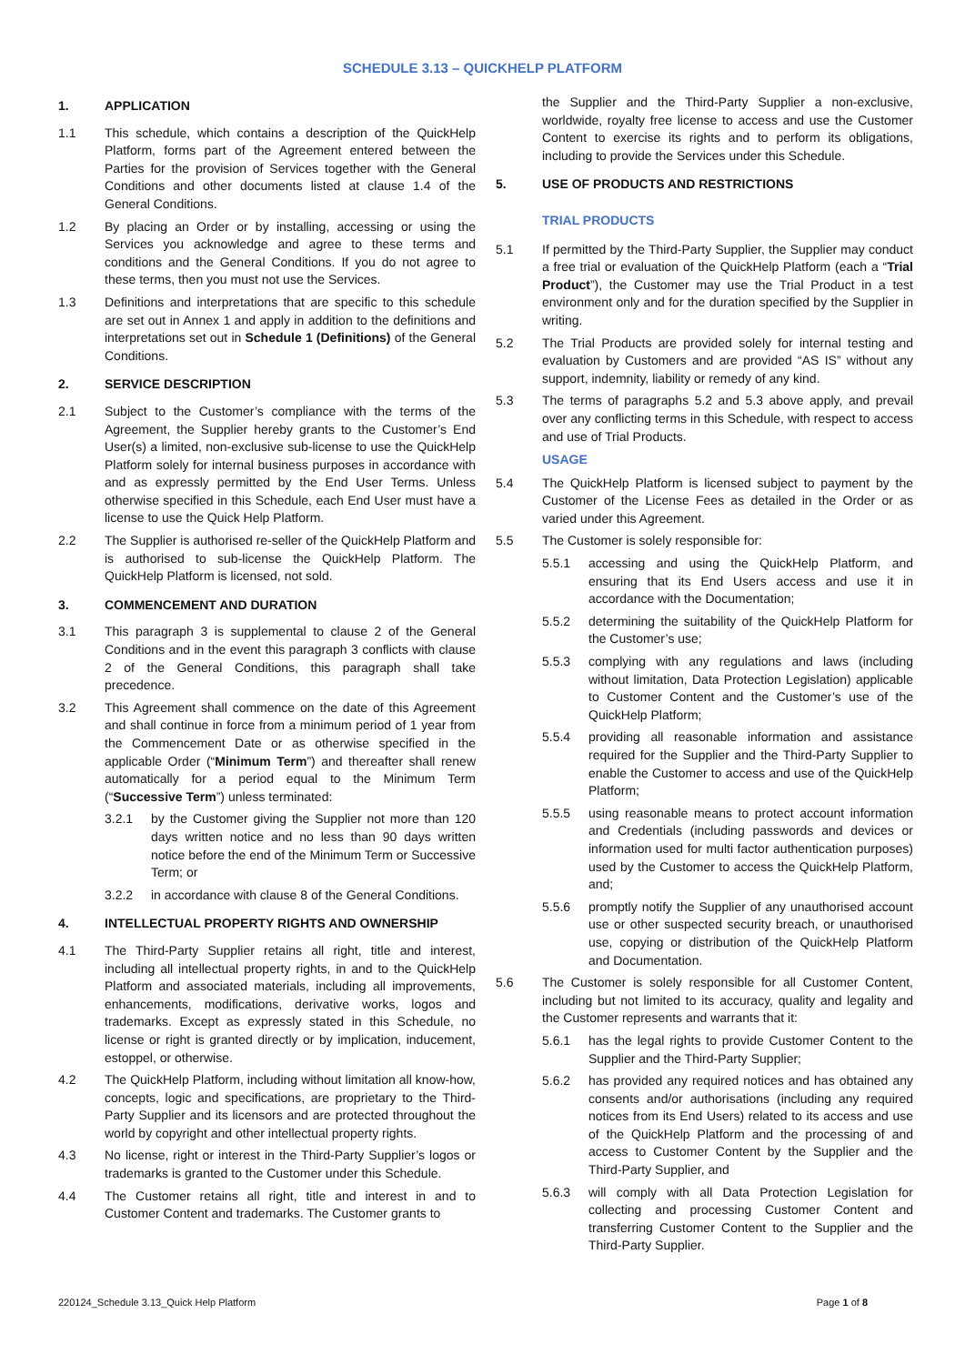SCHEDULE 3.13 – QUICKHELP PLATFORM
1. APPLICATION
1.1 This schedule, which contains a description of the QuickHelp Platform, forms part of the Agreement entered between the Parties for the provision of Services together with the General Conditions and other documents listed at clause 1.4 of the General Conditions.
1.2 By placing an Order or by installing, accessing or using the Services you acknowledge and agree to these terms and conditions and the General Conditions. If you do not agree to these terms, then you must not use the Services.
1.3 Definitions and interpretations that are specific to this schedule are set out in Annex 1 and apply in addition to the definitions and interpretations set out in Schedule 1 (Definitions) of the General Conditions.
2. SERVICE DESCRIPTION
2.1 Subject to the Customer’s compliance with the terms of the Agreement, the Supplier hereby grants to the Customer’s End User(s) a limited, non-exclusive sub-license to use the QuickHelp Platform solely for internal business purposes in accordance with and as expressly permitted by the End User Terms. Unless otherwise specified in this Schedule, each End User must have a license to use the Quick Help Platform.
2.2 The Supplier is authorised re-seller of the QuickHelp Platform and is authorised to sub-license the QuickHelp Platform. The QuickHelp Platform is licensed, not sold.
3. COMMENCEMENT AND DURATION
3.1 This paragraph 3 is supplemental to clause 2 of the General Conditions and in the event this paragraph 3 conflicts with clause 2 of the General Conditions, this paragraph shall take precedence.
3.2 This Agreement shall commence on the date of this Agreement and shall continue in force from a minimum period of 1 year from the Commencement Date or as otherwise specified in the applicable Order (“Minimum Term”) and thereafter shall renew automatically for a period equal to the Minimum Term (“Successive Term”) unless terminated:
3.2.1 by the Customer giving the Supplier not more than 120 days written notice and no less than 90 days written notice before the end of the Minimum Term or Successive Term; or
3.2.2 in accordance with clause 8 of the General Conditions.
4. INTELLECTUAL PROPERTY RIGHTS AND OWNERSHIP
4.1 The Third-Party Supplier retains all right, title and interest, including all intellectual property rights, in and to the QuickHelp Platform and associated materials, including all improvements, enhancements, modifications, derivative works, logos and trademarks. Except as expressly stated in this Schedule, no license or right is granted directly or by implication, inducement, estoppel, or otherwise.
4.2 The QuickHelp Platform, including without limitation all know-how, concepts, logic and specifications, are proprietary to the Third-Party Supplier and its licensors and are protected throughout the world by copyright and other intellectual property rights.
4.3 No license, right or interest in the Third-Party Supplier’s logos or trademarks is granted to the Customer under this Schedule.
4.4 The Customer retains all right, title and interest in and to Customer Content and trademarks. The Customer grants to
the Supplier and the Third-Party Supplier a non-exclusive, worldwide, royalty free license to access and use the Customer Content to exercise its rights and to perform its obligations, including to provide the Services under this Schedule.
5. USE OF PRODUCTS AND RESTRICTIONS
TRIAL PRODUCTS
5.1 If permitted by the Third-Party Supplier, the Supplier may conduct a free trial or evaluation of the QuickHelp Platform (each a “Trial Product”), the Customer may use the Trial Product in a test environment only and for the duration specified by the Supplier in writing.
5.2 The Trial Products are provided solely for internal testing and evaluation by Customers and are provided “AS IS” without any support, indemnity, liability or remedy of any kind.
5.3 The terms of paragraphs 5.2 and 5.3 above apply, and prevail over any conflicting terms in this Schedule, with respect to access and use of Trial Products.
USAGE
5.4 The QuickHelp Platform is licensed subject to payment by the Customer of the License Fees as detailed in the Order or as varied under this Agreement.
5.5 The Customer is solely responsible for:
5.5.1 accessing and using the QuickHelp Platform, and ensuring that its End Users access and use it in accordance with the Documentation;
5.5.2 determining the suitability of the QuickHelp Platform for the Customer’s use;
5.5.3 complying with any regulations and laws (including without limitation, Data Protection Legislation) applicable to Customer Content and the Customer’s use of the QuickHelp Platform;
5.5.4 providing all reasonable information and assistance required for the Supplier and the Third-Party Supplier to enable the Customer to access and use of the QuickHelp Platform;
5.5.5 using reasonable means to protect account information and Credentials (including passwords and devices or information used for multi factor authentication purposes) used by the Customer to access the QuickHelp Platform, and;
5.5.6 promptly notify the Supplier of any unauthorised account use or other suspected security breach, or unauthorised use, copying or distribution of the QuickHelp Platform and Documentation.
5.6 The Customer is solely responsible for all Customer Content, including but not limited to its accuracy, quality and legality and the Customer represents and warrants that it:
5.6.1 has the legal rights to provide Customer Content to the Supplier and the Third-Party Supplier;
5.6.2 has provided any required notices and has obtained any consents and/or authorisations (including any required notices from its End Users) related to its access and use of the QuickHelp Platform and the processing of and access to Customer Content by the Supplier and the Third-Party Supplier, and
5.6.3 will comply with all Data Protection Legislation for collecting and processing Customer Content and transferring Customer Content to the Supplier and the Third-Party Supplier.
220124_Schedule 3.13_Quick Help Platform Page 1 of 8